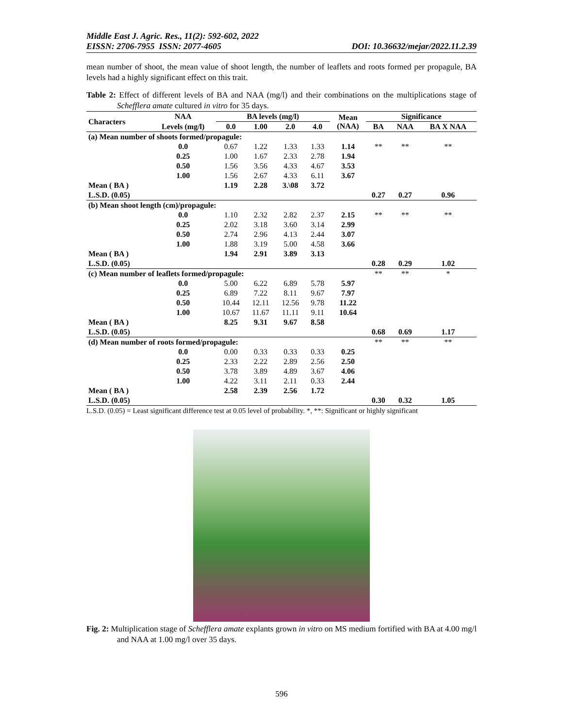Middle East J. Agric. Res., 11(2): 592-602, 2022
EISSN: 2706-7955 ISSN: 2077-4605 DOI: 10.36632/mejar/2022.11.2.39
mean number of shoot, the mean value of shoot length, the number of leaflets and roots formed per propagule, BA levels had a highly significant effect on this trait.
Table 2: Effect of different levels of BA and NAA (mg/l) and their combinations on the multiplications stage of Schefflera amate cultured in vitro for 35 days.
| Characters | NAA | BA levels (mg/l) | | | | Mean (NAA) | Significance | | |
| --- | --- | --- | --- | --- | --- | --- | --- | --- | --- |
| | Levels (mg/l) | 0.0 | 1.00 | 2.0 | 4.0 | | BA | NAA | BA X NAA |
| (a) Mean number of shoots formed/propagule: | | | | | | | | | |
| | 0.0 | 0.67 | 1.22 | 1.33 | 1.33 | 1.14 | ** | ** | ** |
| | 0.25 | 1.00 | 1.67 | 2.33 | 2.78 | 1.94 | | | |
| | 0.50 | 1.56 | 3.56 | 4.33 | 4.67 | 3.53 | | | |
| | 1.00 | 1.56 | 2.67 | 4.33 | 6.11 | 3.67 | | | |
| Mean ( BA ) | | 1.19 | 2.28 | 3.\08 | 3.72 | | | | |
| L.S.D. (0.05) | | | | | | | 0.27 | 0.27 | 0.96 |
| (b) Mean shoot length (cm)/propagule: | | | | | | | | | |
| | 0.0 | 1.10 | 2.32 | 2.82 | 2.37 | 2.15 | ** | ** | ** |
| | 0.25 | 2.02 | 3.18 | 3.60 | 3.14 | 2.99 | | | |
| | 0.50 | 2.74 | 2.96 | 4.13 | 2.44 | 3.07 | | | |
| | 1.00 | 1.88 | 3.19 | 5.00 | 4.58 | 3.66 | | | |
| Mean ( BA ) | | 1.94 | 2.91 | 3.89 | 3.13 | | | | |
| L.S.D. (0.05) | | | | | | | 0.28 | 0.29 | 1.02 |
| (c) Mean number of leaflets formed/propagule: | | | | | | | ** | ** | * |
| | 0.0 | 5.00 | 6.22 | 6.89 | 5.78 | 5.97 | | | |
| | 0.25 | 6.89 | 7.22 | 8.11 | 9.67 | 7.97 | | | |
| | 0.50 | 10.44 | 12.11 | 12.56 | 9.78 | 11.22 | | | |
| | 1.00 | 10.67 | 11.67 | 11.11 | 9.11 | 10.64 | | | |
| Mean ( BA ) | | 8.25 | 9.31 | 9.67 | 8.58 | | | | |
| L.S.D. (0.05) | | | | | | | 0.68 | 0.69 | 1.17 |
| (d) Mean number of roots formed/propagule: | | | | | | | ** | ** | ** |
| | 0.0 | 0.00 | 0.33 | 0.33 | 0.33 | 0.25 | | | |
| | 0.25 | 2.33 | 2.22 | 2.89 | 2.56 | 2.50 | | | |
| | 0.50 | 3.78 | 3.89 | 4.89 | 3.67 | 4.06 | | | |
| | 1.00 | 4.22 | 3.11 | 2.11 | 0.33 | 2.44 | | | |
| Mean ( BA ) | | 2.58 | 2.39 | 2.56 | 1.72 | | | | |
| L.S.D. (0.05) | | | | | | | 0.30 | 0.32 | 1.05 |
L.S.D. (0.05) = Least significant difference test at 0.05 level of probability. *, **: Significant or highly significant
Fig. 2: Multiplication stage of Schefflera amate explants grown in vitro on MS medium fortified with BA at 4.00 mg/l and NAA at 1.00 mg/l over 35 days.
596